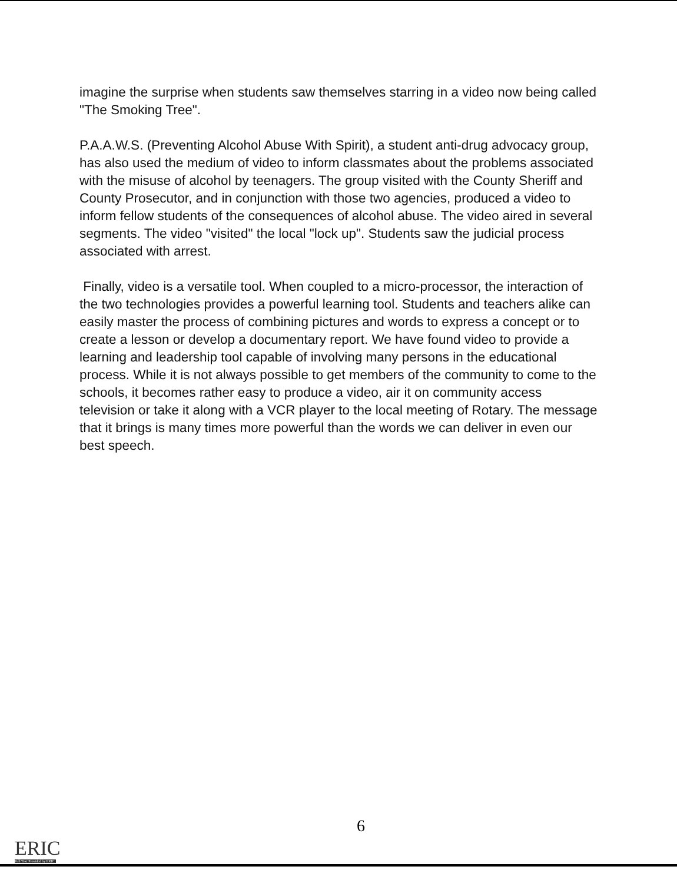imagine the surprise when students saw themselves starring in a video now being called "The Smoking Tree".
P.A.A.W.S. (Preventing Alcohol Abuse With Spirit), a student anti-drug advocacy group, has also used the medium of video to inform classmates about the problems associated with the misuse of alcohol by teenagers. The group visited with the County Sheriff and County Prosecutor, and in conjunction with those two agencies, produced a video to inform fellow students of the consequences of alcohol abuse. The video aired in several segments. The video "visited" the local "lock up". Students saw the judicial process associated with arrest.
Finally, video is a versatile tool. When coupled to a micro-processor, the interaction of the two technologies provides a powerful learning tool. Students and teachers alike can easily master the process of combining pictures and words to express a concept or to create a lesson or develop a documentary report. We have found video to provide a learning and leadership tool capable of involving many persons in the educational process. While it is not always possible to get members of the community to come to the schools, it becomes rather easy to produce a video, air it on community access television or take it along with a VCR player to the local meeting of Rotary. The message that it brings is many times more powerful than the words we can deliver in even our best speech.
6
ERIC
Full Text Provided by ERIC